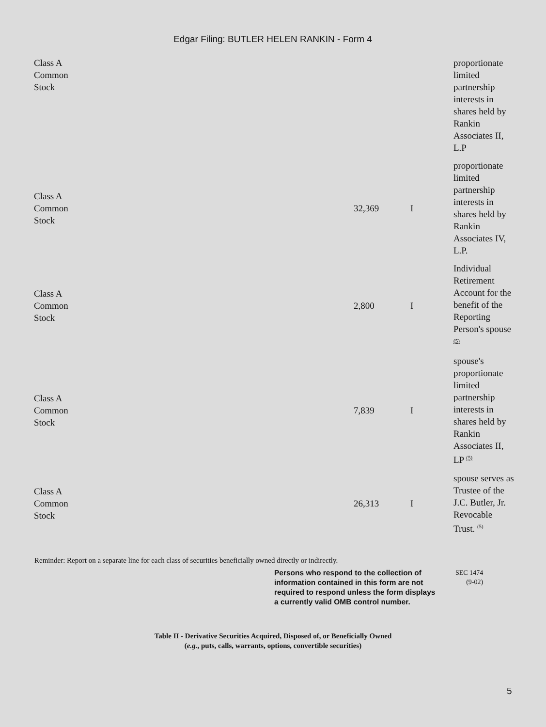Edgar Filing: BUTLER HELEN RANKIN - Form 4
| Class A Common Stock | | | proportionate limited partnership interests in shares held by Rankin Associates II, L.P |
| Class A Common Stock | 32,369 | I | proportionate limited partnership interests in shares held by Rankin Associates IV, L.P. |
| Class A Common Stock | 2,800 | I | Individual Retirement Account for the benefit of the Reporting Person's spouse <sup>(5)</sup> |
| Class A Common Stock | 7,839 | I | spouse's proportionate limited partnership interests in shares held by Rankin Associates II, LP <sup>(5)</sup> |
| Class A Common Stock | 26,313 | I | spouse serves as Trustee of the J.C. Butler, Jr. Revocable Trust. <sup>(5)</sup> |
Reminder: Report on a separate line for each class of securities beneficially owned directly or indirectly.
Persons who respond to the collection of information contained in this form are not required to respond unless the form displays a currently valid OMB control number.
SEC 1474
(9-02)
Table II - Derivative Securities Acquired, Disposed of, or Beneficially Owned
(e.g., puts, calls, warrants, options, convertible securities)
5